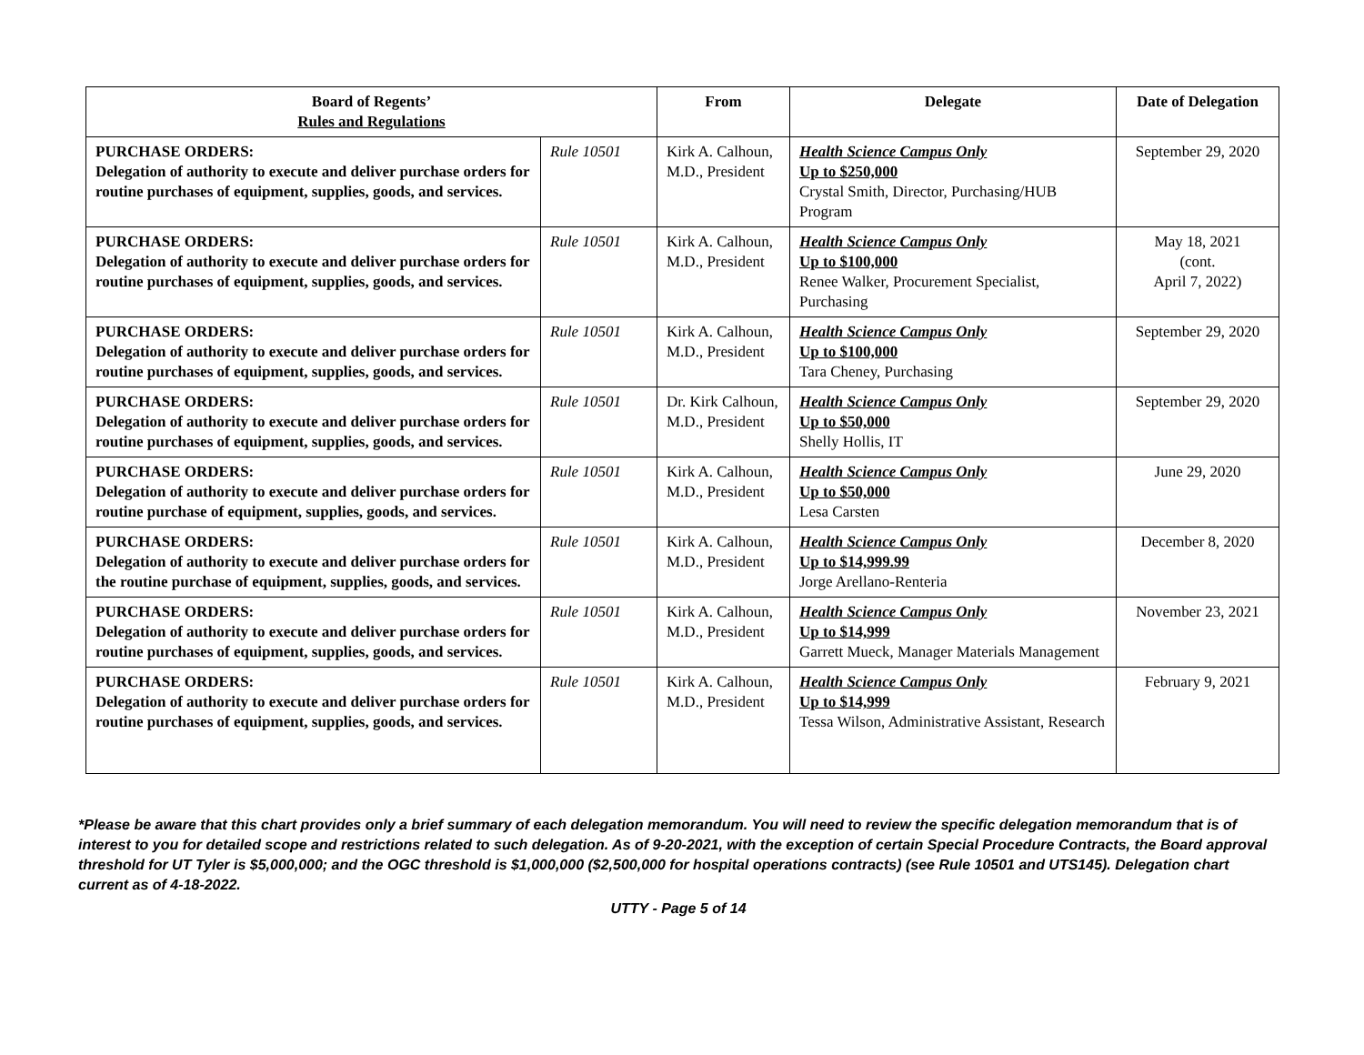| Board of Regents’ Rules and Regulations | | From | Delegate | Date of Delegation |
| --- | --- | --- | --- | --- |
| PURCHASE ORDERS: Delegation of authority to execute and deliver purchase orders for routine purchases of equipment, supplies, goods, and services. | Rule 10501 | Kirk A. Calhoun, M.D., President | Health Science Campus Only Up to $250,000 Crystal Smith, Director, Purchasing/HUB Program | September 29, 2020 |
| PURCHASE ORDERS: Delegation of authority to execute and deliver purchase orders for routine purchases of equipment, supplies, goods, and services. | Rule 10501 | Kirk A. Calhoun, M.D., President | Health Science Campus Only Up to $100,000 Renee Walker, Procurement Specialist, Purchasing | May 18, 2021 (cont. April 7, 2022) |
| PURCHASE ORDERS: Delegation of authority to execute and deliver purchase orders for routine purchases of equipment, supplies, goods, and services. | Rule 10501 | Kirk A. Calhoun, M.D., President | Health Science Campus Only Up to $100,000 Tara Cheney, Purchasing | September 29, 2020 |
| PURCHASE ORDERS: Delegation of authority to execute and deliver purchase orders for routine purchases of equipment, supplies, goods, and services. | Rule 10501 | Dr. Kirk Calhoun, M.D., President | Health Science Campus Only Up to $50,000 Shelly Hollis, IT | September 29, 2020 |
| PURCHASE ORDERS: Delegation of authority to execute and deliver purchase orders for routine purchase of equipment, supplies, goods, and services. | Rule 10501 | Kirk A. Calhoun, M.D., President | Health Science Campus Only Up to $50,000 Lesa Carsten | June 29, 2020 |
| PURCHASE ORDERS: Delegation of authority to execute and deliver purchase orders for the routine purchase of equipment, supplies, goods, and services. | Rule 10501 | Kirk A. Calhoun, M.D., President | Health Science Campus Only Up to $14,999.99 Jorge Arellano-Renteria | December 8, 2020 |
| PURCHASE ORDERS: Delegation of authority to execute and deliver purchase orders for routine purchases of equipment, supplies, goods, and services. | Rule 10501 | Kirk A. Calhoun, M.D., President | Health Science Campus Only Up to $14,999 Garrett Mueck, Manager Materials Management | November 23, 2021 |
| PURCHASE ORDERS: Delegation of authority to execute and deliver purchase orders for routine purchases of equipment, supplies, goods, and services. | Rule 10501 | Kirk A. Calhoun, M.D., President | Health Science Campus Only Up to $14,999 Tessa Wilson, Administrative Assistant, Research | February 9, 2021 |
*Please be aware that this chart provides only a brief summary of each delegation memorandum. You will need to review the specific delegation memorandum that is of interest to you for detailed scope and restrictions related to such delegation. As of 9-20-2021, with the exception of certain Special Procedure Contracts, the Board approval threshold for UT Tyler is $5,000,000; and the OGC threshold is $1,000,000 ($2,500,000 for hospital operations contracts) (see Rule 10501 and UTS145). Delegation chart current as of 4-18-2022.
UTTY - Page 5 of 14